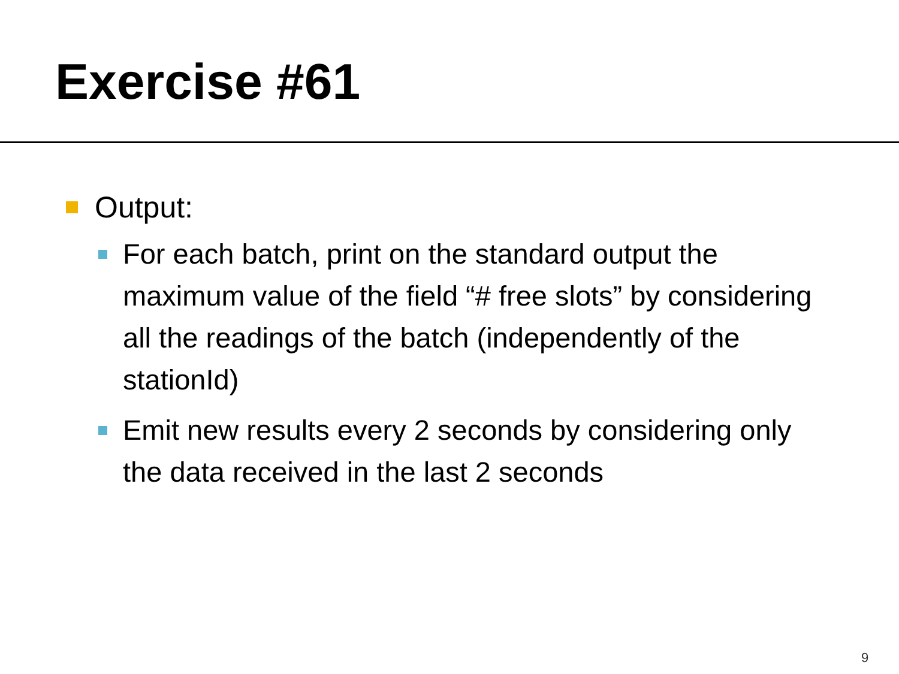Exercise #61
Output:
For each batch, print on the standard output the maximum value of the field “# free slots” by considering all the readings of the batch (independently of the stationId)
Emit new results every 2 seconds by considering only the data received in the last 2 seconds
9